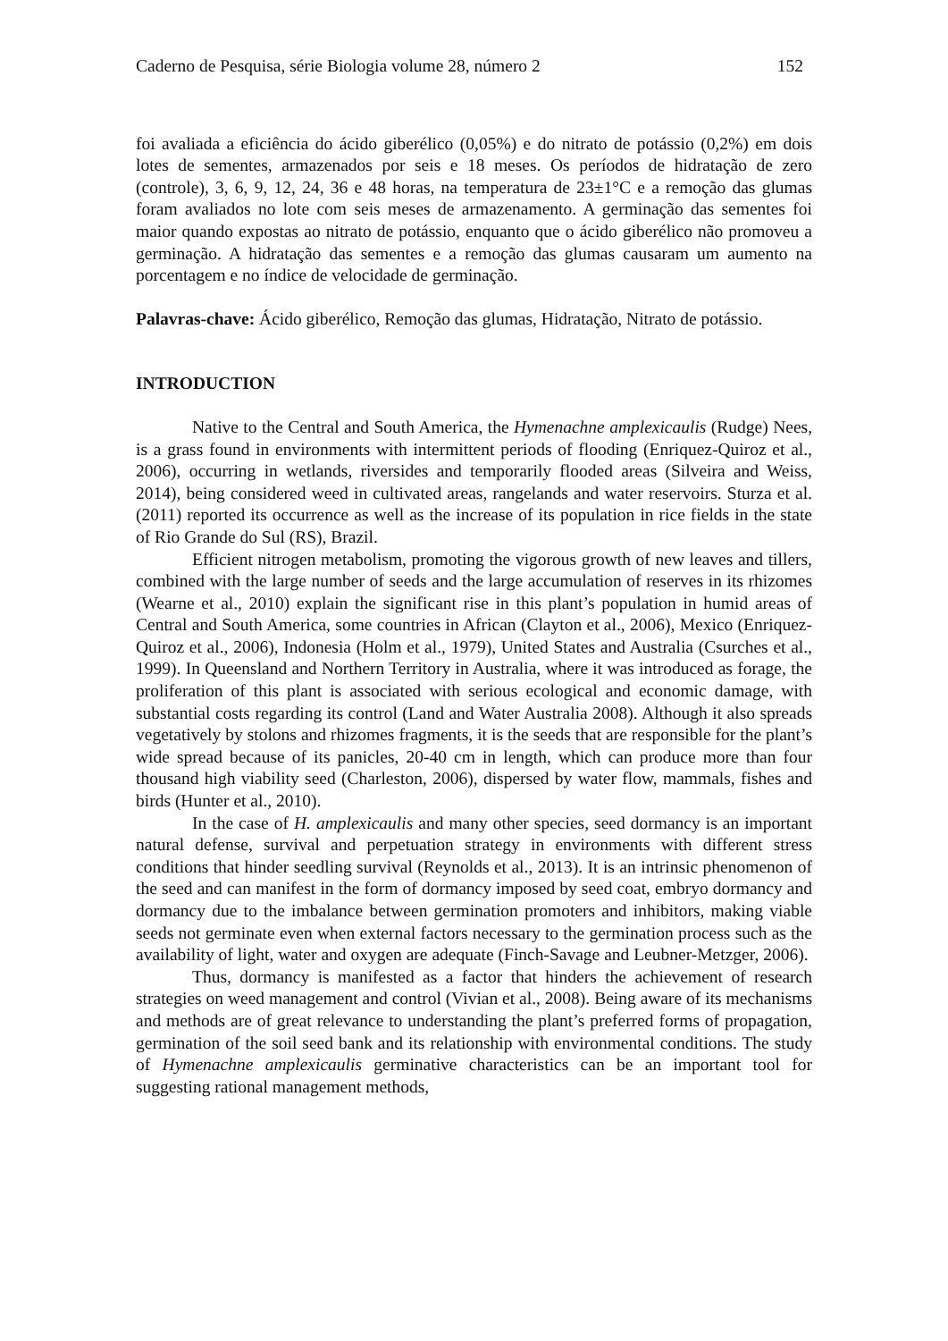Caderno de Pesquisa, série Biologia volume 28, número 2 152
foi avaliada a eficiência do ácido giberélico (0,05%) e do nitrato de potássio (0,2%) em dois lotes de sementes, armazenados por seis e 18 meses. Os períodos de hidratação de zero (controle), 3, 6, 9, 12, 24, 36 e 48 horas, na temperatura de 23±1°C e a remoção das glumas foram avaliados no lote com seis meses de armazenamento. A germinação das sementes foi maior quando expostas ao nitrato de potássio, enquanto que o ácido giberélico não promoveu a germinação. A hidratação das sementes e a remoção das glumas causaram um aumento na porcentagem e no índice de velocidade de germinação.
Palavras-chave: Ácido giberélico, Remoção das glumas, Hidratação, Nitrato de potássio.
INTRODUCTION
Native to the Central and South America, the Hymenachne amplexicaulis (Rudge) Nees, is a grass found in environments with intermittent periods of flooding (Enriquez-Quiroz et al., 2006), occurring in wetlands, riversides and temporarily flooded areas (Silveira and Weiss, 2014), being considered weed in cultivated areas, rangelands and water reservoirs. Sturza et al. (2011) reported its occurrence as well as the increase of its population in rice fields in the state of Rio Grande do Sul (RS), Brazil.
Efficient nitrogen metabolism, promoting the vigorous growth of new leaves and tillers, combined with the large number of seeds and the large accumulation of reserves in its rhizomes (Wearne et al., 2010) explain the significant rise in this plant’s population in humid areas of Central and South America, some countries in African (Clayton et al., 2006), Mexico (Enriquez-Quiroz et al., 2006), Indonesia (Holm et al., 1979), United States and Australia (Csurches et al., 1999). In Queensland and Northern Territory in Australia, where it was introduced as forage, the proliferation of this plant is associated with serious ecological and economic damage, with substantial costs regarding its control (Land and Water Australia 2008). Although it also spreads vegetatively by stolons and rhizomes fragments, it is the seeds that are responsible for the plant’s wide spread because of its panicles, 20-40 cm in length, which can produce more than four thousand high viability seed (Charleston, 2006), dispersed by water flow, mammals, fishes and birds (Hunter et al., 2010).
In the case of H. amplexicaulis and many other species, seed dormancy is an important natural defense, survival and perpetuation strategy in environments with different stress conditions that hinder seedling survival (Reynolds et al., 2013). It is an intrinsic phenomenon of the seed and can manifest in the form of dormancy imposed by seed coat, embryo dormancy and dormancy due to the imbalance between germination promoters and inhibitors, making viable seeds not germinate even when external factors necessary to the germination process such as the availability of light, water and oxygen are adequate (Finch-Savage and Leubner-Metzger, 2006).
Thus, dormancy is manifested as a factor that hinders the achievement of research strategies on weed management and control (Vivian et al., 2008). Being aware of its mechanisms and methods are of great relevance to understanding the plant’s preferred forms of propagation, germination of the soil seed bank and its relationship with environmental conditions. The study of Hymenachne amplexicaulis germinative characteristics can be an important tool for suggesting rational management methods,